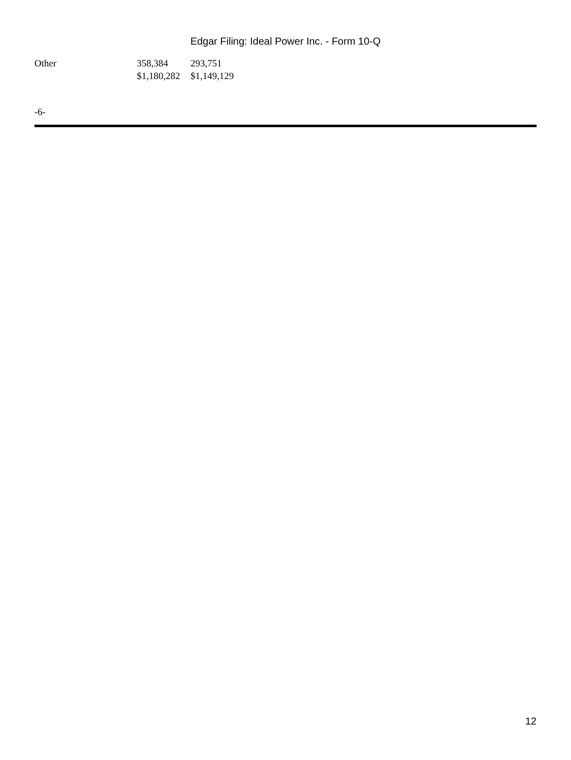Edgar Filing: Ideal Power Inc. - Form 10-Q
| Other | 358,384 | 293,751 |
| | $1,180,282 | $1,149,129 |
-6-
12